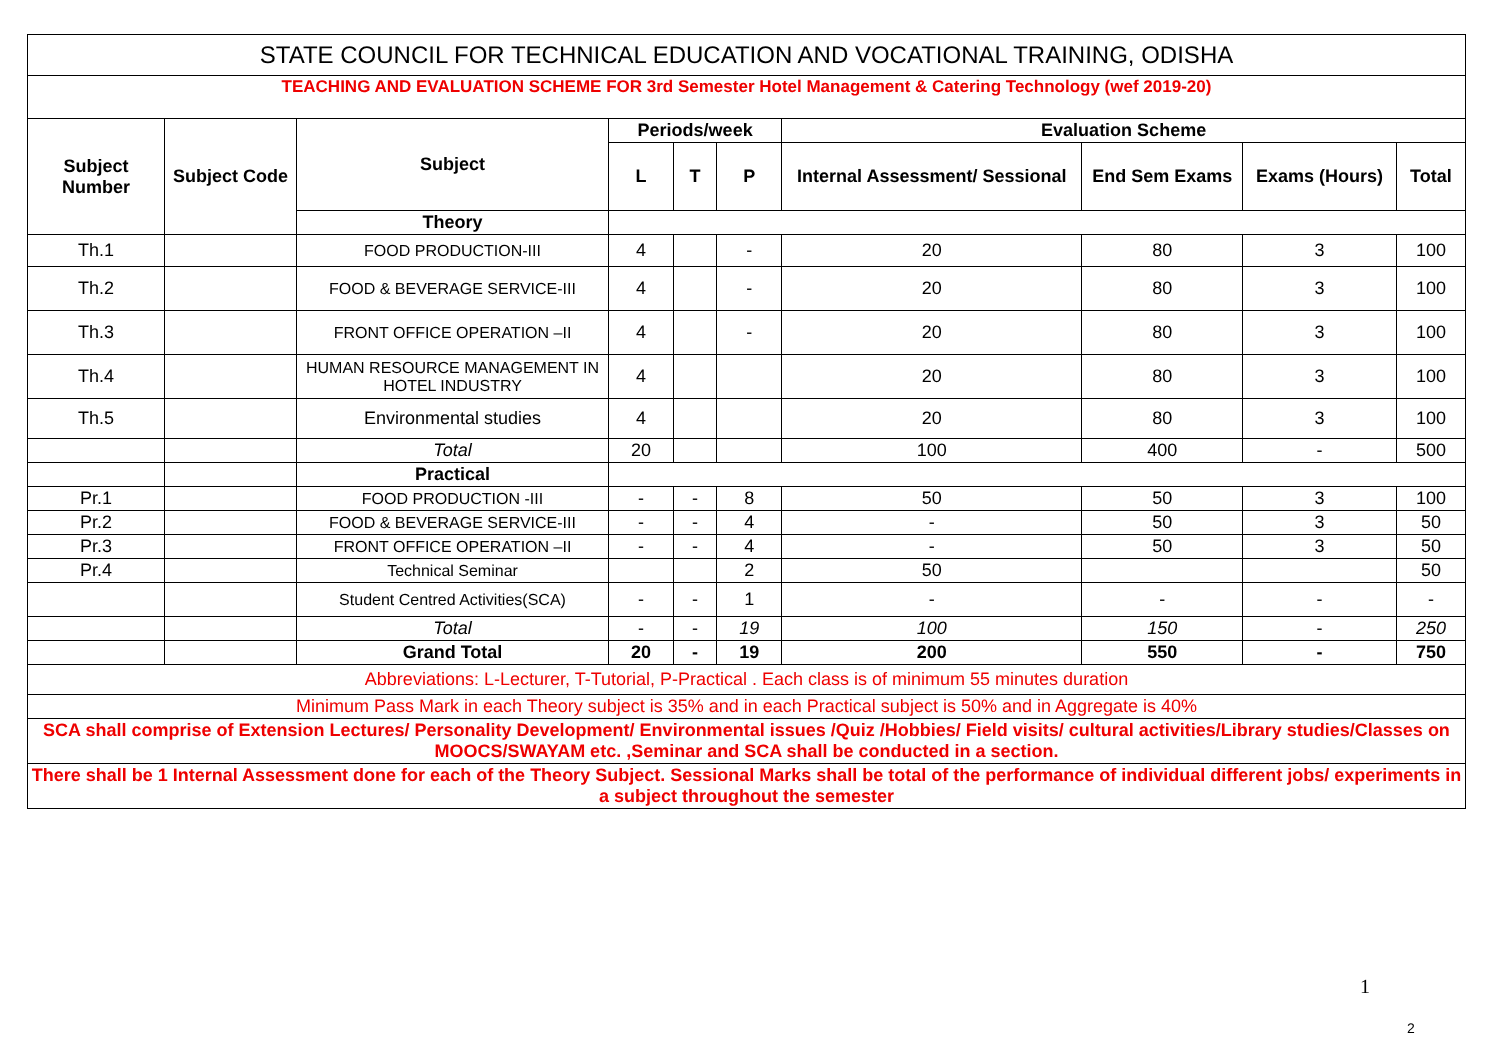| STATE COUNCIL FOR TECHNICAL EDUCATION AND VOCATIONAL TRAINING, ODISHA | | | | | | | | | |
| TEACHING AND EVALUATION SCHEME FOR 3rd Semester Hotel Management & Catering Technology (wef 2019-20) | | | | | | | | | |
| Subject Number | Subject Code | Subject | Periods/week | | | Evaluation Scheme | | | |
| | | | L | T | P | Internal Assessment/ Sessional | End Sem Exams | Exams (Hours) | Total |
| | | Theory | | | | | | | |
| Th.1 | | FOOD PRODUCTION-III | 4 | | - | 20 | 80 | 3 | 100 |
| Th.2 | | FOOD & BEVERAGE SERVICE-III | 4 | | - | 20 | 80 | 3 | 100 |
| Th.3 | | FRONT OFFICE OPERATION –II | 4 | | - | 20 | 80 | 3 | 100 |
| Th.4 | | HUMAN RESOURCE MANAGEMENT IN HOTEL INDUSTRY | 4 | | | 20 | 80 | 3 | 100 |
| Th.5 | | Environmental studies | 4 | | | 20 | 80 | 3 | 100 |
| | | Total | 20 | | | 100 | 400 | - | 500 |
| | | Practical | | | | | | | |
| Pr.1 | | FOOD PRODUCTION -III | - | - | 8 | 50 | 50 | 3 | 100 |
| Pr.2 | | FOOD & BEVERAGE SERVICE-III | - | - | 4 | - | 50 | 3 | 50 |
| Pr.3 | | FRONT OFFICE OPERATION –II | - | - | 4 | - | 50 | 3 | 50 |
| Pr.4 | | Technical Seminar | | | 2 | 50 | | | 50 |
| | | Student Centred Activities(SCA) | - | - | 1 | - | - | - | - |
| | | Total | - | - | 19 | 100 | 150 | - | 250 |
| | | Grand Total | 20 | - | 19 | 200 | 550 | - | 750 |
| Abbreviations: L-Lecturer, T-Tutorial, P-Practical . Each class is of minimum 55 minutes duration | | | | | | | | | |
| Minimum Pass Mark in each Theory subject is 35% and in each Practical subject is 50% and in Aggregate is 40% | | | | | | | | | |
| SCA shall comprise of Extension Lectures/ Personality Development/ Environmental issues /Quiz /Hobbies/ Field visits/ cultural activities/Library studies/Classes on MOOCS/SWAYAM etc. ,Seminar and SCA shall be conducted in a section. | | | | | | | | | |
| There shall be 1 Internal Assessment done for each of the Theory Subject. Sessional Marks shall be total of the performance of individual different jobs/ experiments in a subject throughout the semester | | | | | | | | | |
1
2